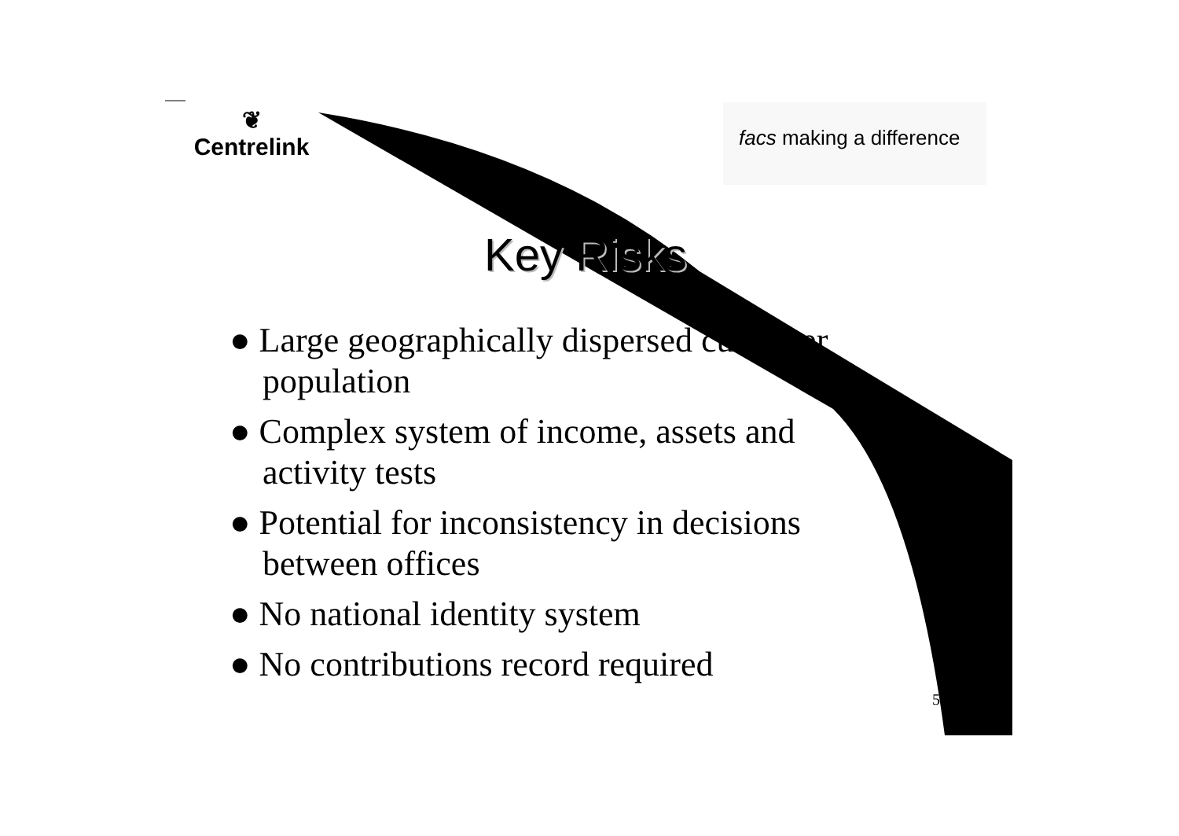❦
Centrelink
facs making a difference
Key Risks
● Large geographically dispersed customer population
● Complex system of income, assets and activity tests
● Potential for inconsistency in decisions between offices
● No national identity system
● No contributions record required
5